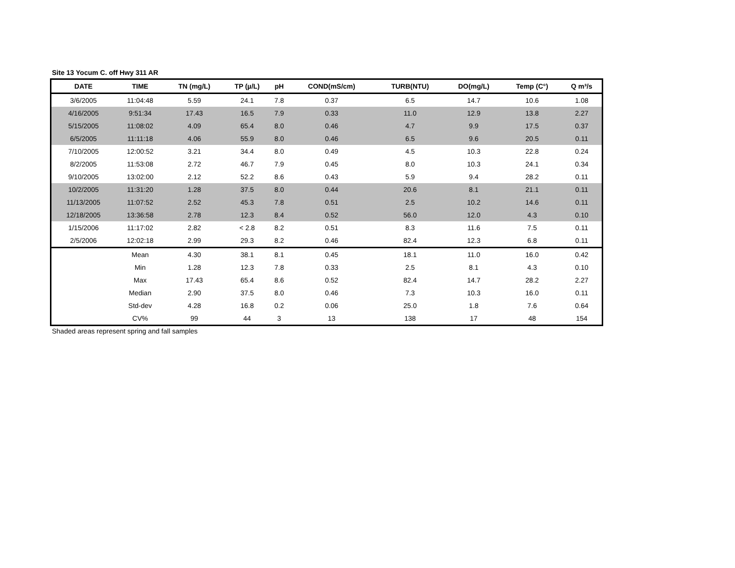Site 13 Yocum C. off Hwy 311 AR
| DATE | TIME | TN (mg/L) | TP (µ/L) | pH | COND(mS/cm) | TURB(NTU) | DO(mg/L) | Temp (C°) | Q m³/s |
| --- | --- | --- | --- | --- | --- | --- | --- | --- | --- |
| 3/6/2005 | 11:04:48 | 5.59 | 24.1 | 7.8 | 0.37 | 6.5 | 14.7 | 10.6 | 1.08 |
| 4/16/2005 | 9:51:34 | 17.43 | 16.5 | 7.9 | 0.33 | 11.0 | 12.9 | 13.8 | 2.27 |
| 5/15/2005 | 11:08:02 | 4.09 | 65.4 | 8.0 | 0.46 | 4.7 | 9.9 | 17.5 | 0.37 |
| 6/5/2005 | 11:11:18 | 4.06 | 55.9 | 8.0 | 0.46 | 6.5 | 9.6 | 20.5 | 0.11 |
| 7/10/2005 | 12:00:52 | 3.21 | 34.4 | 8.0 | 0.49 | 4.5 | 10.3 | 22.8 | 0.24 |
| 8/2/2005 | 11:53:08 | 2.72 | 46.7 | 7.9 | 0.45 | 8.0 | 10.3 | 24.1 | 0.34 |
| 9/10/2005 | 13:02:00 | 2.12 | 52.2 | 8.6 | 0.43 | 5.9 | 9.4 | 28.2 | 0.11 |
| 10/2/2005 | 11:31:20 | 1.28 | 37.5 | 8.0 | 0.44 | 20.6 | 8.1 | 21.1 | 0.11 |
| 11/13/2005 | 11:07:52 | 2.52 | 45.3 | 7.8 | 0.51 | 2.5 | 10.2 | 14.6 | 0.11 |
| 12/18/2005 | 13:36:58 | 2.78 | 12.3 | 8.4 | 0.52 | 56.0 | 12.0 | 4.3 | 0.10 |
| 1/15/2006 | 11:17:02 | 2.82 | < 2.8 | 8.2 | 0.51 | 8.3 | 11.6 | 7.5 | 0.11 |
| 2/5/2006 | 12:02:18 | 2.99 | 29.3 | 8.2 | 0.46 | 82.4 | 12.3 | 6.8 | 0.11 |
| | Mean | 4.30 | 38.1 | 8.1 | 0.45 | 18.1 | 11.0 | 16.0 | 0.42 |
| | Min | 1.28 | 12.3 | 7.8 | 0.33 | 2.5 | 8.1 | 4.3 | 0.10 |
| | Max | 17.43 | 65.4 | 8.6 | 0.52 | 82.4 | 14.7 | 28.2 | 2.27 |
| | Median | 2.90 | 37.5 | 8.0 | 0.46 | 7.3 | 10.3 | 16.0 | 0.11 |
| | Std-dev | 4.28 | 16.8 | 0.2 | 0.06 | 25.0 | 1.8 | 7.6 | 0.64 |
| | CV% | 99 | 44 | 3 | 13 | 138 | 17 | 48 | 154 |
Shaded areas represent spring and fall samples